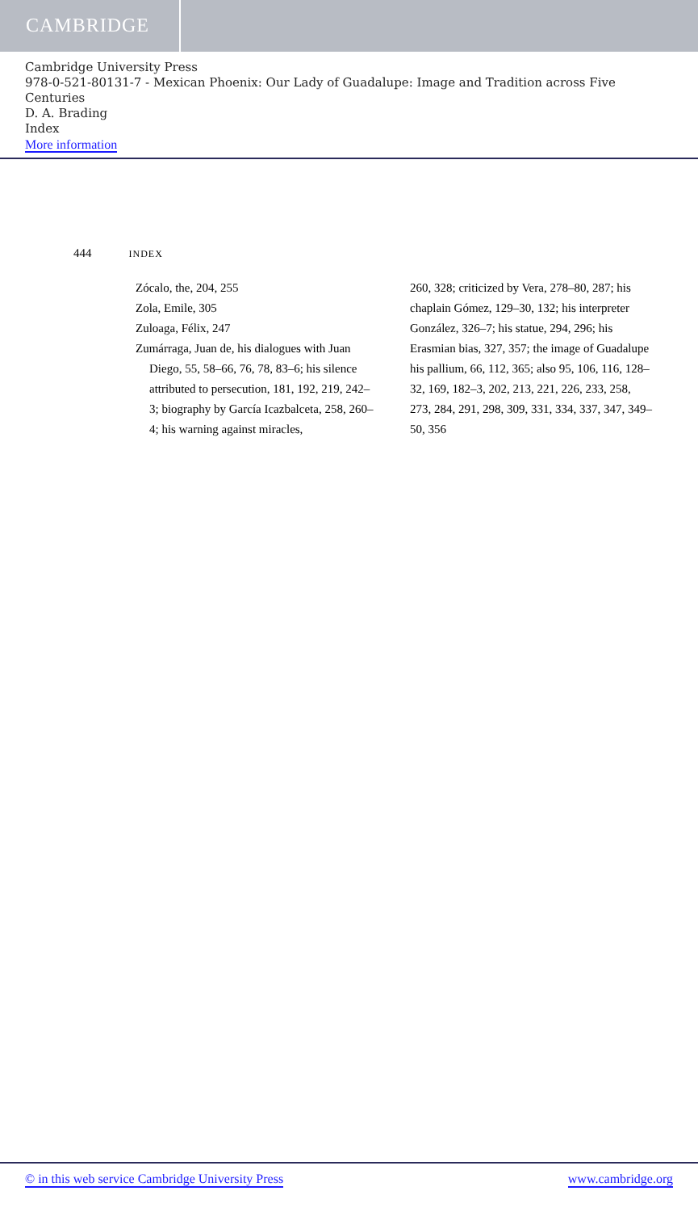CAMBRIDGE
Cambridge University Press
978-0-521-80131-7 - Mexican Phoenix: Our Lady of Guadalupe: Image and Tradition across Five Centuries
D. A. Brading
Index
More information
444 INDEX
Zócalo, the, 204, 255
Zola, Emile, 305
Zuloaga, Félix, 247
Zumárraga, Juan de, his dialogues with Juan Diego, 55, 58–66, 76, 78, 83–6; his silence attributed to persecution, 181, 192, 219, 242–3; biography by García Icazbalceta, 258, 260–4; his warning against miracles,
260, 328; criticized by Vera, 278–80, 287; his chaplain Gómez, 129–30, 132; his interpreter González, 326–7; his statue, 294, 296; his Erasmian bias, 327, 357; the image of Guadalupe his pallium, 66, 112, 365; also 95, 106, 116, 128–32, 169, 182–3, 202, 213, 221, 226, 233, 258, 273, 284, 291, 298, 309, 331, 334, 337, 347, 349–50, 356
© in this web service Cambridge University Press www.cambridge.org